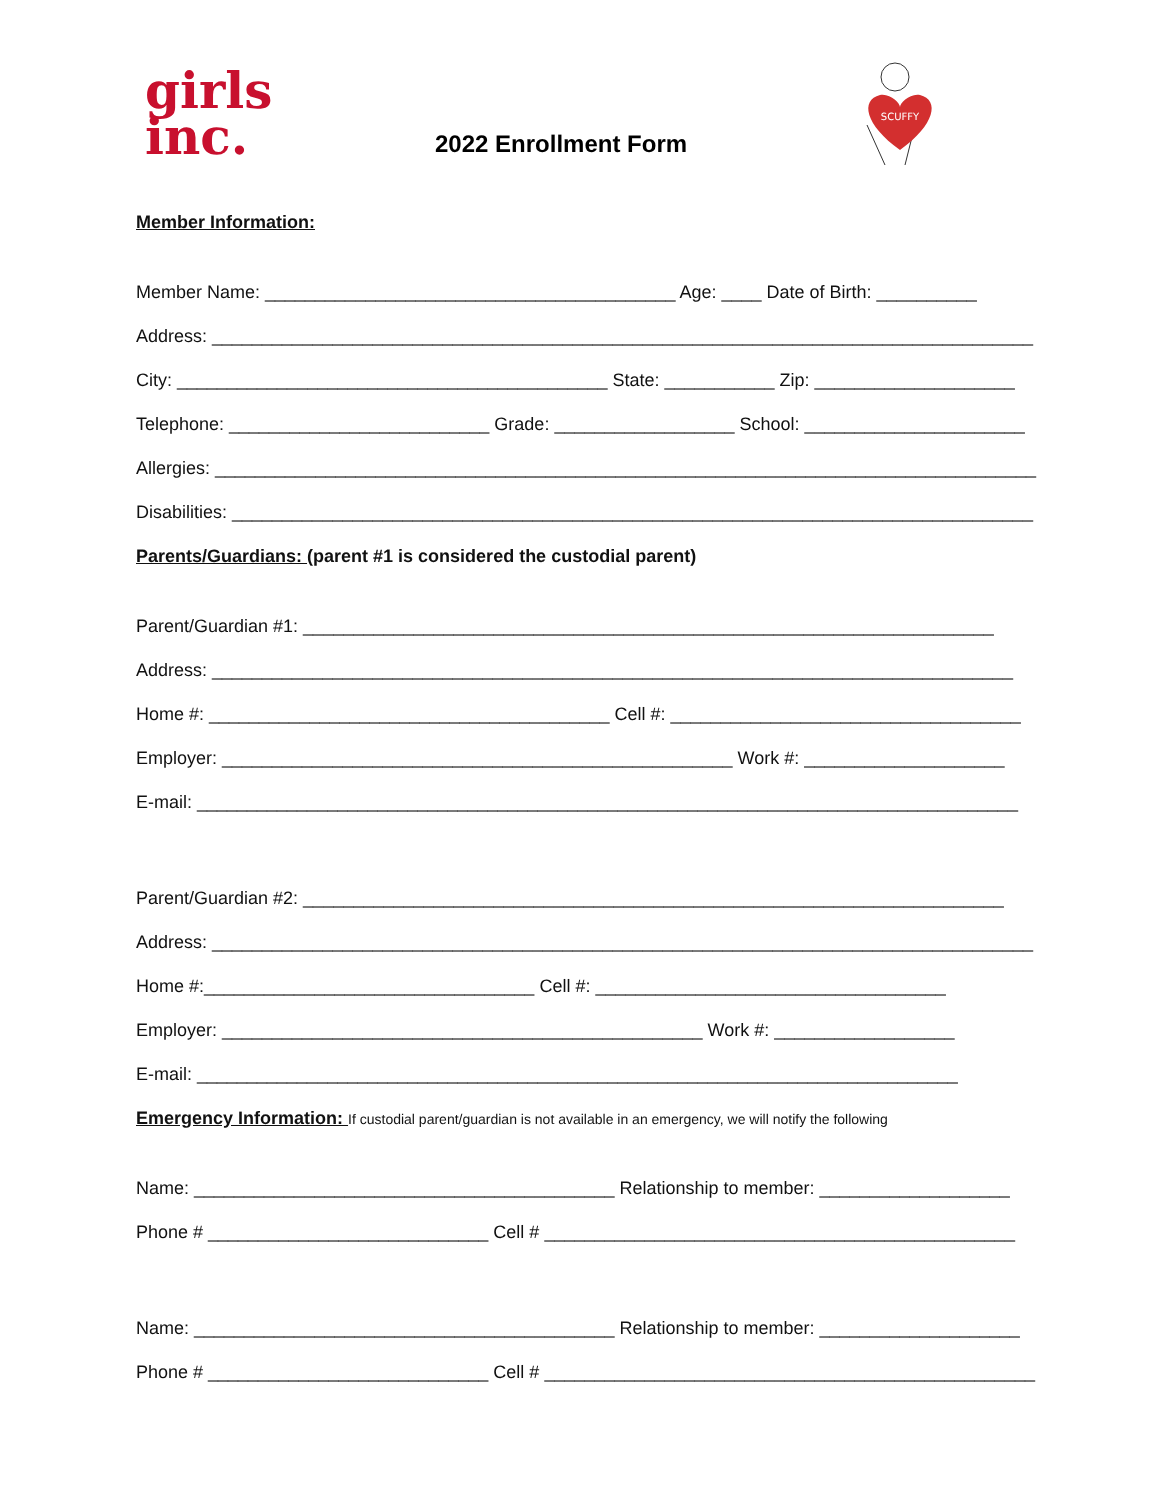girls
inc.
2022 Enrollment Form
SCUFFY
Member Information:
Member Name: _________________________________________ Age: ____ Date of Birth: __________
Address: __________________________________________________________________________________
City: ___________________________________________ State: ___________ Zip: ____________________
Telephone: __________________________ Grade: __________________ School: ______________________
Allergies: __________________________________________________________________________________
Disabilities: ________________________________________________________________________________
Parents/Guardians: (parent #1 is considered the custodial parent)
Parent/Guardian #1: _____________________________________________________________________
Address: ________________________________________________________________________________
Home #: ________________________________________ Cell #: ___________________________________
Employer: ___________________________________________________ Work #: ____________________
E-mail: __________________________________________________________________________________
Parent/Guardian #2: ______________________________________________________________________
Address: __________________________________________________________________________________
Home #:_________________________________ Cell #: ___________________________________
Employer: ________________________________________________ Work #: __________________
E-mail: ____________________________________________________________________________
Emergency Information: If custodial parent/guardian is not available in an emergency, we will notify the following
Name: __________________________________________ Relationship to member: ___________________
Phone # ____________________________ Cell # _______________________________________________
Name: __________________________________________ Relationship to member: ____________________
Phone # ____________________________ Cell # _________________________________________________